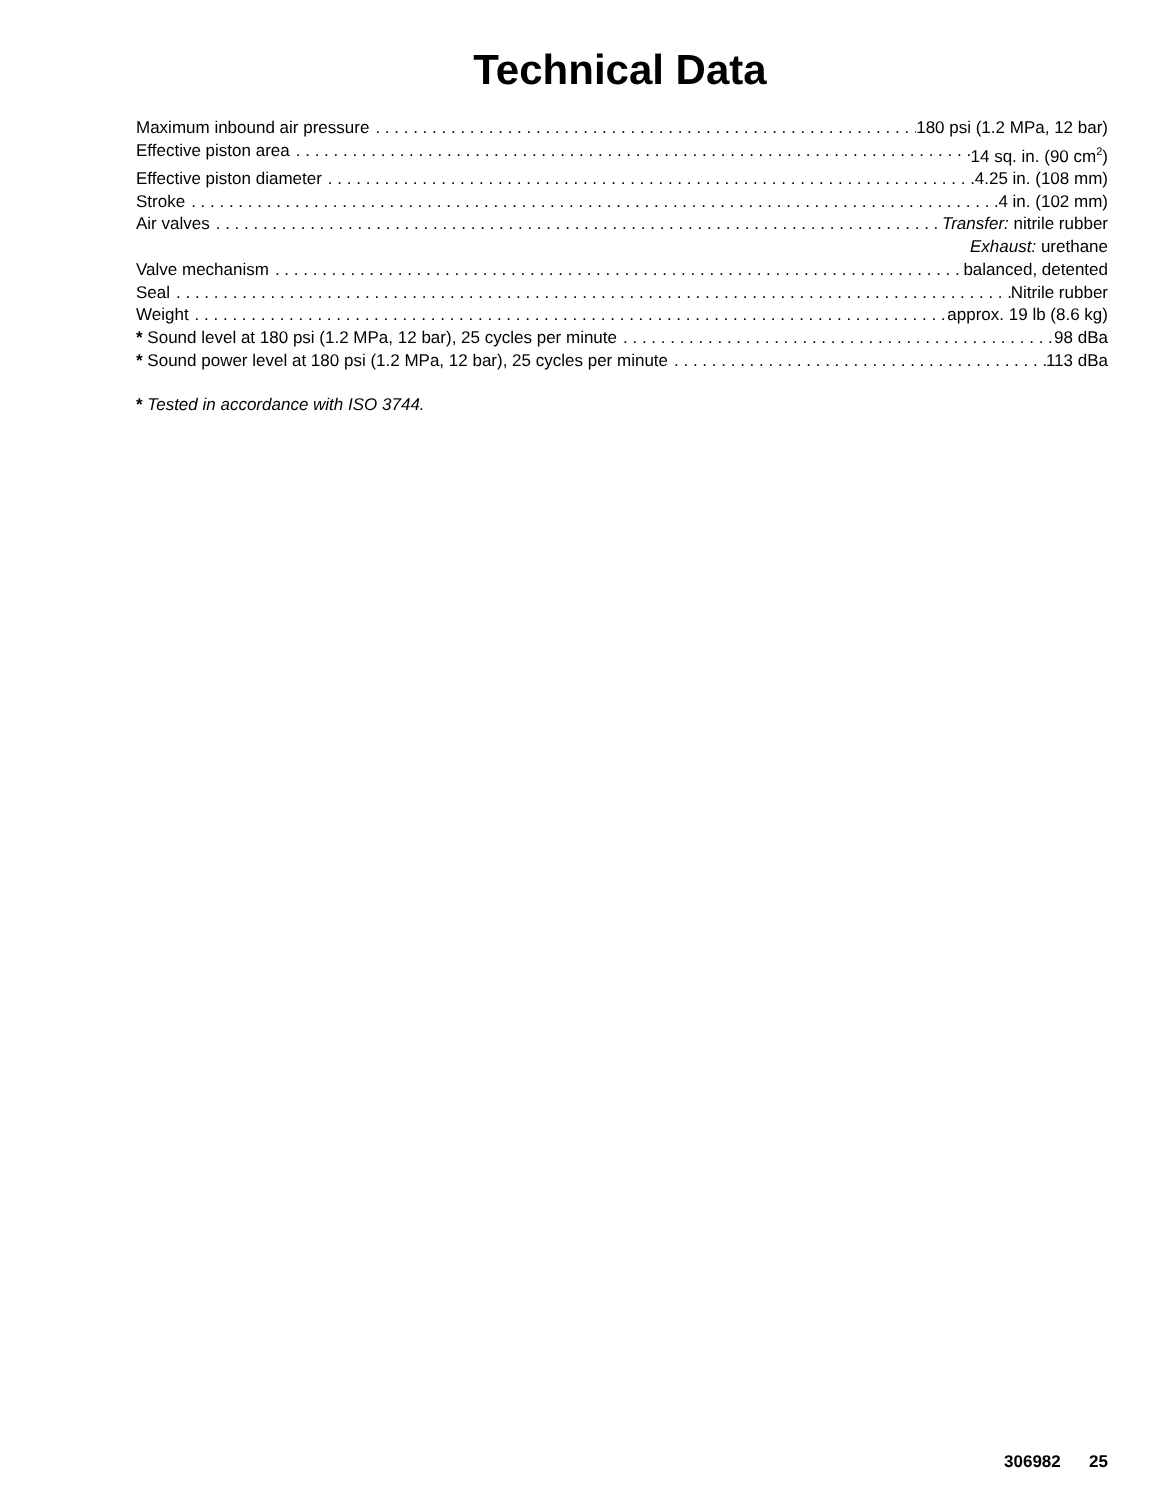Technical Data
Maximum inbound air pressure 180 psi (1.2 MPa, 12 bar)
Effective piston area 14 sq. in. (90 cm<sup>2</sup>)
Effective piston diameter 4.25 in. (108 mm)
Stroke 4 in. (102 mm)
Air valves Transfer: nitrile rubber
Exhaust: urethane
Valve mechanism balanced, detented
Seal Nitrile rubber
Weight approx. 19 lb (8.6 kg)
* Sound level at 180 psi (1.2 MPa, 12 bar), 25 cycles per minute 98 dBa
* Sound power level at 180 psi (1.2 MPa, 12 bar), 25 cycles per minute 113 dBa
* Tested in accordance with ISO 3744.
306982 25